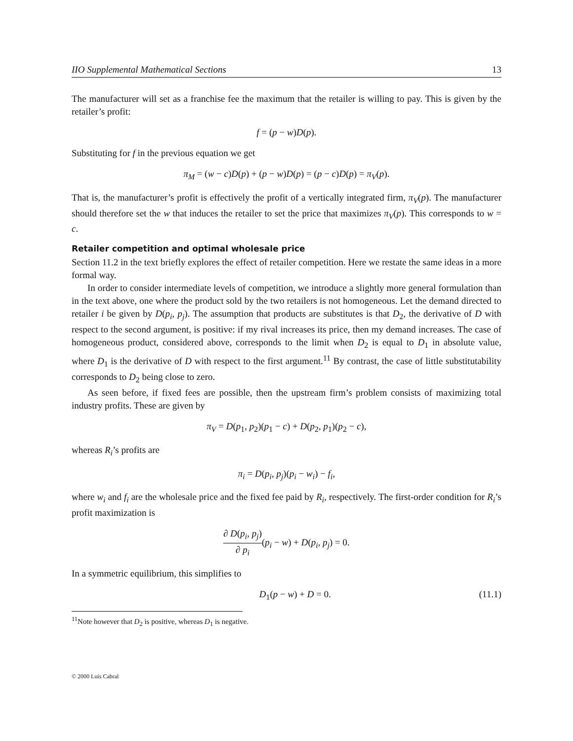IIO Supplemental Mathematical Sections 13
The manufacturer will set as a franchise fee the maximum that the retailer is willing to pay. This is given by the retailer’s profit:
f = (p − w)D(p).
Substituting for f in the previous equation we get
π<sub>M</sub> = (w − c)D(p) + (p − w)D(p) = (p − c)D(p) = π<sub>V</sub>(p).
That is, the manufacturer’s profit is effectively the profit of a vertically integrated firm, π<sub>V</sub>(p). The manufacturer should therefore set the w that induces the retailer to set the price that maximizes π<sub>V</sub>(p). This corresponds to w = c.
Retailer competition and optimal wholesale price
Section 11.2 in the text briefly explores the effect of retailer competition. Here we restate the same ideas in a more formal way.
In order to consider intermediate levels of competition, we introduce a slightly more general formulation than in the text above, one where the product sold by the two retailers is not homogeneous. Let the demand directed to retailer i be given by D(p<sub>i</sub>, p<sub>j</sub>). The assumption that products are substitutes is that D<sub>2</sub>, the derivative of D with respect to the second argument, is positive: if my rival increases its price, then my demand increases. The case of homogeneous product, considered above, corresponds to the limit when D<sub>2</sub> is equal to D<sub>1</sub> in absolute value, where D<sub>1</sub> is the derivative of D with respect to the first argument.<sup>11</sup> By contrast, the case of little substitutability corresponds to D<sub>2</sub> being close to zero.
As seen before, if fixed fees are possible, then the upstream firm’s problem consists of maximizing total industry profits. These are given by
π<sub>V</sub> = D(p<sub>1</sub>, p<sub>2</sub>)(p<sub>1</sub> − c) + D(p<sub>2</sub>, p<sub>1</sub>)(p<sub>2</sub> − c),
whereas R<sub>i</sub>’s profits are
π<sub>i</sub> = D(p<sub>i</sub>, p<sub>j</sub>)(p<sub>i</sub> − w<sub>i</sub>) − f<sub>i</sub>,
where w<sub>i</sub> and f<sub>i</sub> are the wholesale price and the fixed fee paid by R<sub>i</sub>, respectively. The first-order condition for R<sub>i</sub>’s profit maximization is
∂ D(p<sub>i</sub>, p<sub>j</sub>) ∂ p<sub>i</sub>(p<sub>i</sub> − w) + D(p<sub>i</sub>, p<sub>j</sub>) = 0.
In a symmetric equilibrium, this simplifies to
D<sub>1</sub>(p − w) + D = 0. (11.1)
<sup>11</sup> Note however that D<sub>2</sub> is positive, whereas D<sub>1</sub> is negative.
© 2000 Luís Cabral